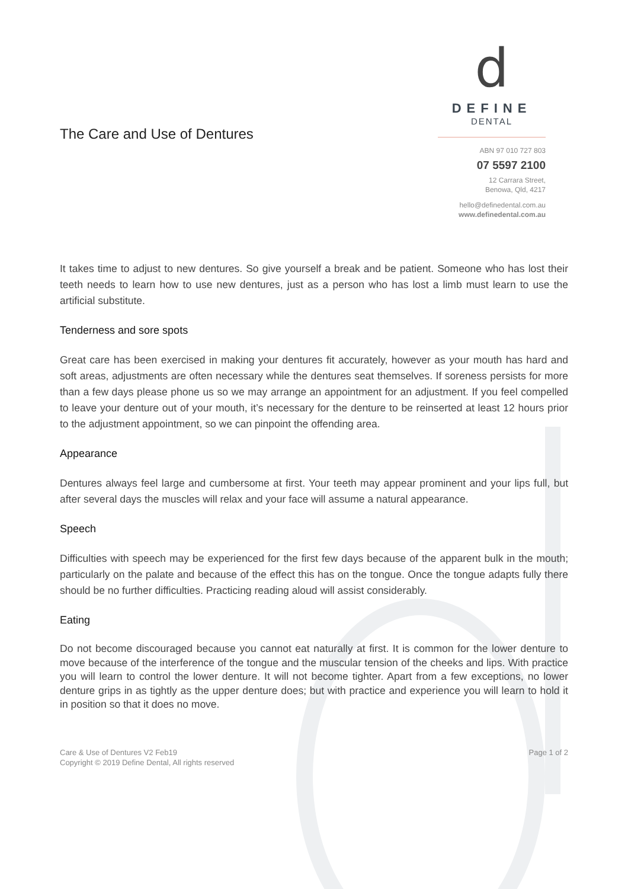The Care and Use of Dentures
d
DEFINE
DENTAL
ABN 97 010 727 803
07 5597 2100
12 Carrara Street,
Benowa, Qld, 4217
hello@definedental.com.au
www.definedental.com.au
It takes time to adjust to new dentures. So give yourself a break and be patient. Someone who has lost their teeth needs to learn how to use new dentures, just as a person who has lost a limb must learn to use the artificial substitute.
Tenderness and sore spots
Great care has been exercised in making your dentures fit accurately, however as your mouth has hard and soft areas, adjustments are often necessary while the dentures seat themselves. If soreness persists for more than a few days please phone us so we may arrange an appointment for an adjustment. If you feel compelled to leave your denture out of your mouth, it’s necessary for the denture to be reinserted at least 12 hours prior to the adjustment appointment, so we can pinpoint the offending area.
Appearance
Dentures always feel large and cumbersome at first. Your teeth may appear prominent and your lips full, but after several days the muscles will relax and your face will assume a natural appearance.
Speech
Difficulties with speech may be experienced for the first few days because of the apparent bulk in the mouth; particularly on the palate and because of the effect this has on the tongue. Once the tongue adapts fully there should be no further difficulties. Practicing reading aloud will assist considerably.
Eating
Do not become discouraged because you cannot eat naturally at first. It is common for the lower denture to move because of the interference of the tongue and the muscular tension of the cheeks and lips. With practice you will learn to control the lower denture. It will not become tighter. Apart from a few exceptions, no lower denture grips in as tightly as the upper denture does; but with practice and experience you will learn to hold it in position so that it does no move.
Care & Use of Dentures V2 Feb19
Copyright © 2019 Define Dental, All rights reserved
Page 1 of 2